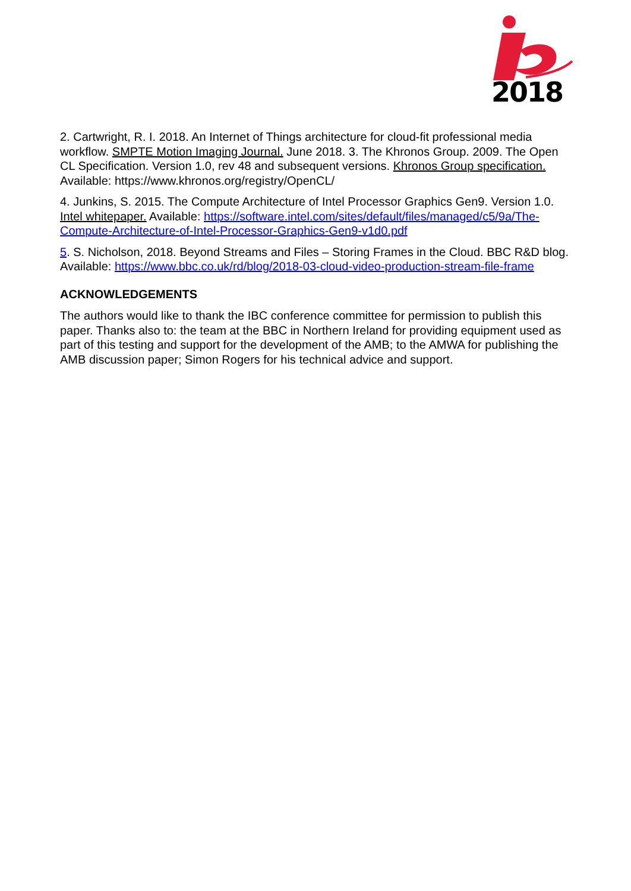2018
2. Cartwright, R. I. 2018. An Internet of Things architecture for cloud-fit professional media workflow. SMPTE Motion Imaging Journal. June 2018. 3. The Khronos Group. 2009. The Open CL Specification. Version 1.0, rev 48 and subsequent versions. Khronos Group specification. Available: https://www.khronos.org/registry/OpenCL/
4. Junkins, S. 2015. The Compute Architecture of Intel Processor Graphics Gen9. Version 1.0. Intel whitepaper. Available: https://software.intel.com/sites/default/files/managed/c5/9a/The-Compute-Architecture-of-Intel-Processor-Graphics-Gen9-v1d0.pdf
5. S. Nicholson, 2018. Beyond Streams and Files – Storing Frames in the Cloud. BBC R&D blog. Available: https://www.bbc.co.uk/rd/blog/2018-03-cloud-video-production-stream-file-frame
ACKNOWLEDGEMENTS
The authors would like to thank the IBC conference committee for permission to publish this paper. Thanks also to: the team at the BBC in Northern Ireland for providing equipment used as part of this testing and support for the development of the AMB; to the AMWA for publishing the AMB discussion paper; Simon Rogers for his technical advice and support.